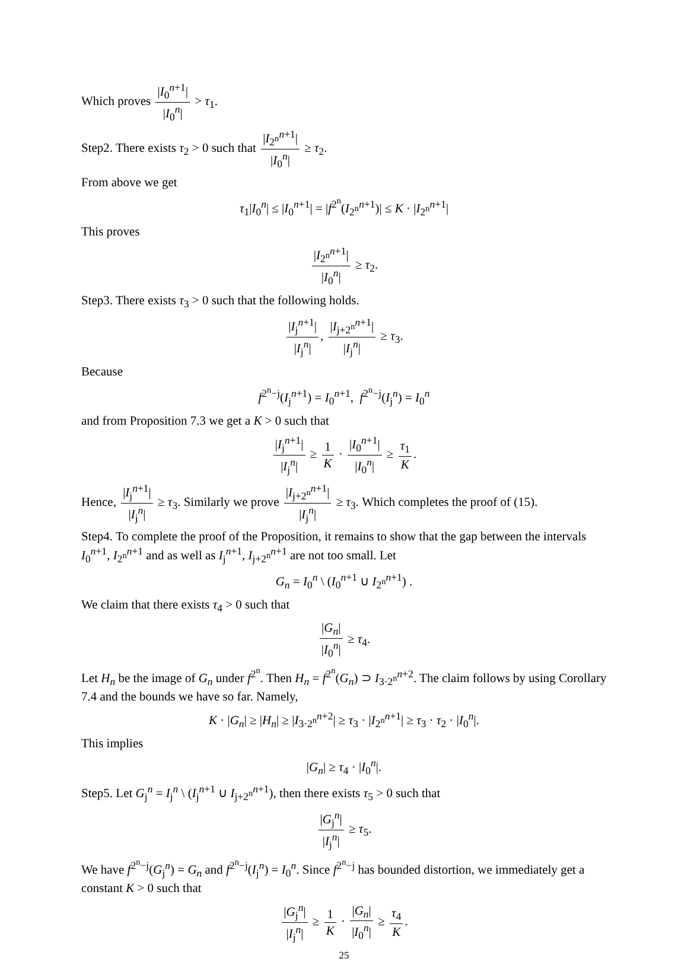Which proves |I<sub>0</sub><sup>n+1</sup>| |I<sub>0</sub><sup>n</sup>| > τ<sub>1</sub>.
Step2. There exists τ<sub>2</sub> > 0 such that |I<sub>2<sup>n</sup></sub><sup>n+1</sup>| |I<sub>0</sub><sup>n</sup>| ≥ τ<sub>2</sub>.
From above we get
τ<sub>1</sub>|I<sub>0</sub><sup>n</sup>| ≤ |I<sub>0</sub><sup>n+1</sup>| = |f<sup>2<sup>n</sup></sup>(I<sub>2<sup>n</sup></sub><sup>n+1</sup>)| ≤ K · |I<sub>2<sup>n</sup></sub><sup>n+1</sup>|
This proves
|I<sub>2<sup>n</sup></sub><sup>n+1</sup>| |I<sub>0</sub><sup>n</sup>| ≥ τ<sub>2</sub>.
Step3. There exists τ<sub>3</sub> > 0 such that the following holds.
|I<sub>j</sub><sup>n+1</sup>| |I<sub>j</sub><sup>n</sup>|, |I<sub>j+2<sup>n</sup></sub><sup>n+1</sup>| |I<sub>j</sub><sup>n</sup>| ≥ τ<sub>3</sub>.
Because
f<sup>2<sup>n</sup>−j</sup>(I<sub>j</sub><sup>n+1</sup>) = I<sub>0</sub><sup>n+1</sup>, f<sup>2<sup>n</sup>−j</sup>(I<sub>j</sub><sup>n</sup>) = I<sub>0</sub><sup>n</sup>
and from Proposition 7.3 we get a K > 0 such that
|I<sub>j</sub><sup>n+1</sup>| |I<sub>j</sub><sup>n</sup>| ≥ 1 K · |I<sub>0</sub><sup>n+1</sup>| |I<sub>0</sub><sup>n</sup>| ≥ τ<sub>1</sub> K.
Hence, |I<sub>j</sub><sup>n+1</sup>| |I<sub>j</sub><sup>n</sup>| ≥ τ<sub>3</sub>. Similarly we prove |I<sub>j+2<sup>n</sup></sub><sup>n+1</sup>| |I<sub>j</sub><sup>n</sup>| ≥ τ<sub>3</sub>. Which completes the proof of (15).
Step4. To complete the proof of the Proposition, it remains to show that the gap between the intervals I<sub>0</sub><sup>n+1</sup>, I<sub>2<sup>n</sup></sub><sup>n+1</sup> and as well as I<sub>j</sub><sup>n+1</sup>, I<sub>j+2<sup>n</sup></sub><sup>n+1</sup> are not too small. Let
G<sub>n</sub> = I<sub>0</sub><sup>n</sup> \ (I<sub>0</sub><sup>n+1</sup> ∪ I<sub>2<sup>n</sup></sub><sup>n+1</sup>) .
We claim that there exists τ<sub>4</sub> > 0 such that
|G<sub>n</sub>| |I<sub>0</sub><sup>n</sup>| ≥ τ<sub>4</sub>.
Let H<sub>n</sub> be the image of G<sub>n</sub> under f<sup>2<sup>n</sup></sup>. Then H<sub>n</sub> = f<sup>2<sup>n</sup></sup>(G<sub>n</sub>) ⊃ I<sub>3·2<sup>n</sup></sub><sup>n+2</sup>. The claim follows by using Corollary 7.4 and the bounds we have so far. Namely,
K · |G<sub>n</sub>| ≥ |H<sub>n</sub>| ≥ |I<sub>3·2<sup>n</sup></sub><sup>n+2</sup>| ≥ τ<sub>3</sub> · |I<sub>2<sup>n</sup></sub><sup>n+1</sup>| ≥ τ<sub>3</sub> · τ<sub>2</sub> · |I<sub>0</sub><sup>n</sup>|.
This implies
|G<sub>n</sub>| ≥ τ<sub>4</sub> · |I<sub>0</sub><sup>n</sup>|.
Step5. Let G<sub>j</sub><sup>n</sup> = I<sub>j</sub><sup>n</sup> \ (I<sub>j</sub><sup>n+1</sup> ∪ I<sub>j+2<sup>n</sup></sub><sup>n+1</sup>), then there exists τ<sub>5</sub> > 0 such that
|G<sub>j</sub><sup>n</sup>| |I<sub>j</sub><sup>n</sup>| ≥ τ<sub>5</sub>.
We have f<sup>2<sup>n</sup>−j</sup>(G<sub>j</sub><sup>n</sup>) = G<sub>n</sub> and f<sup>2<sup>n</sup>−j</sup>(I<sub>j</sub><sup>n</sup>) = I<sub>0</sub><sup>n</sup>. Since f<sup>2<sup>n</sup>−j</sup> has bounded distortion, we immediately get a constant K > 0 such that
|G<sub>j</sub><sup>n</sup>| |I<sub>j</sub><sup>n</sup>| ≥ 1 K · |G<sub>n</sub>| |I<sub>0</sub><sup>n</sup>| ≥ τ<sub>4</sub> K.
25